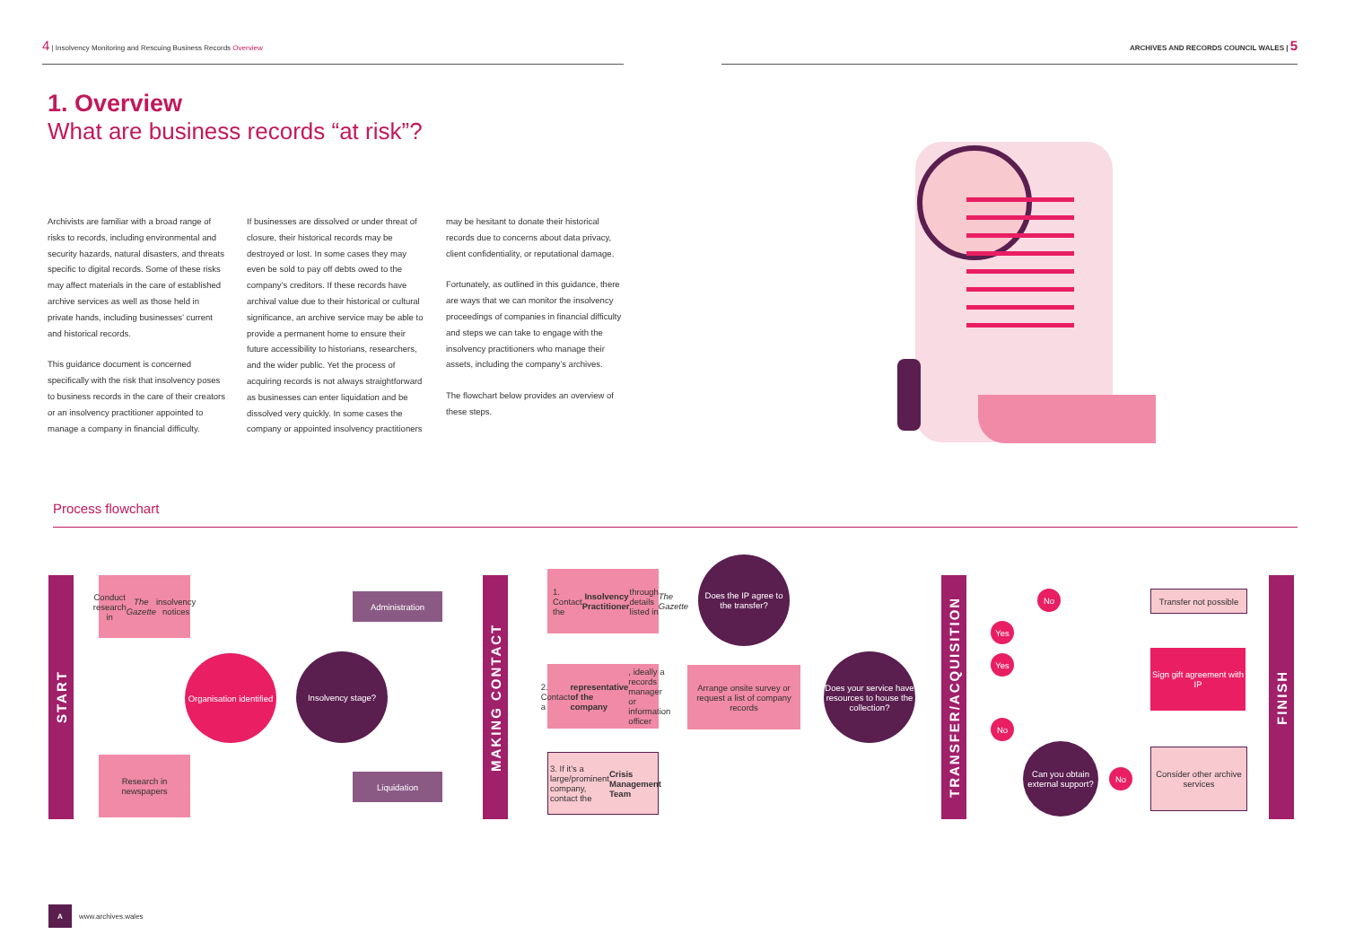4 | Insolvency Monitoring and Rescuing Business Records Overview ARCHIVES AND RECORDS COUNCIL WALES | 5
1. Overview
What are business records “at risk”?
Archivists are familiar with a broad range of risks to records, including environmental and security hazards, natural disasters, and threats specific to digital records. Some of these risks may affect materials in the care of established archive services as well as those held in private hands, including businesses’ current and historical records.
This guidance document is concerned specifically with the risk that insolvency poses to business records in the care of their creators or an insolvency practitioner appointed to manage a company in financial difficulty.
If businesses are dissolved or under threat of closure, their historical records may be destroyed or lost. In some cases they may even be sold to pay off debts owed to the company’s creditors. If these records have archival value due to their historical or cultural significance, an archive service may be able to provide a permanent home to ensure their future accessibility to historians, researchers, and the wider public. Yet the process of acquiring records is not always straightforward as businesses can enter liquidation and be dissolved very quickly. In some cases the company or appointed insolvency practitioners
may be hesitant to donate their historical records due to concerns about data privacy, client confidentiality, or reputational damage.
Fortunately, as outlined in this guidance, there are ways that we can monitor the insolvency proceedings of companies in financial difficulty and steps we can take to engage with the insolvency practitioners who manage their assets, including the company’s archives.
The flowchart below provides an overview of these steps.
Process flowchart
START
MAKING CONTACT
TRANSFER/ACQUISITION
FINISH
Conduct research in The Gazette insolvency notices
Research in newspapers
Organisation identified
Insolvency stage?
Administration
Liquidation
1. Contact the Insolvency Practitioner through details listed in The Gazette
2. Contact a representative of the company, ideally a records manager or information officer
3. If it’s a large/prominent company, contact the Crisis Management Team
Does the IP agree to the transfer?
Arrange onsite survey or request a list of company records
Does your service have resources to house the collection?
No
Yes
Yes
No
Can you obtain external support?
No
Transfer not possible
Sign gift agreement with IP
Consider other archive services
Awww.archives.wales